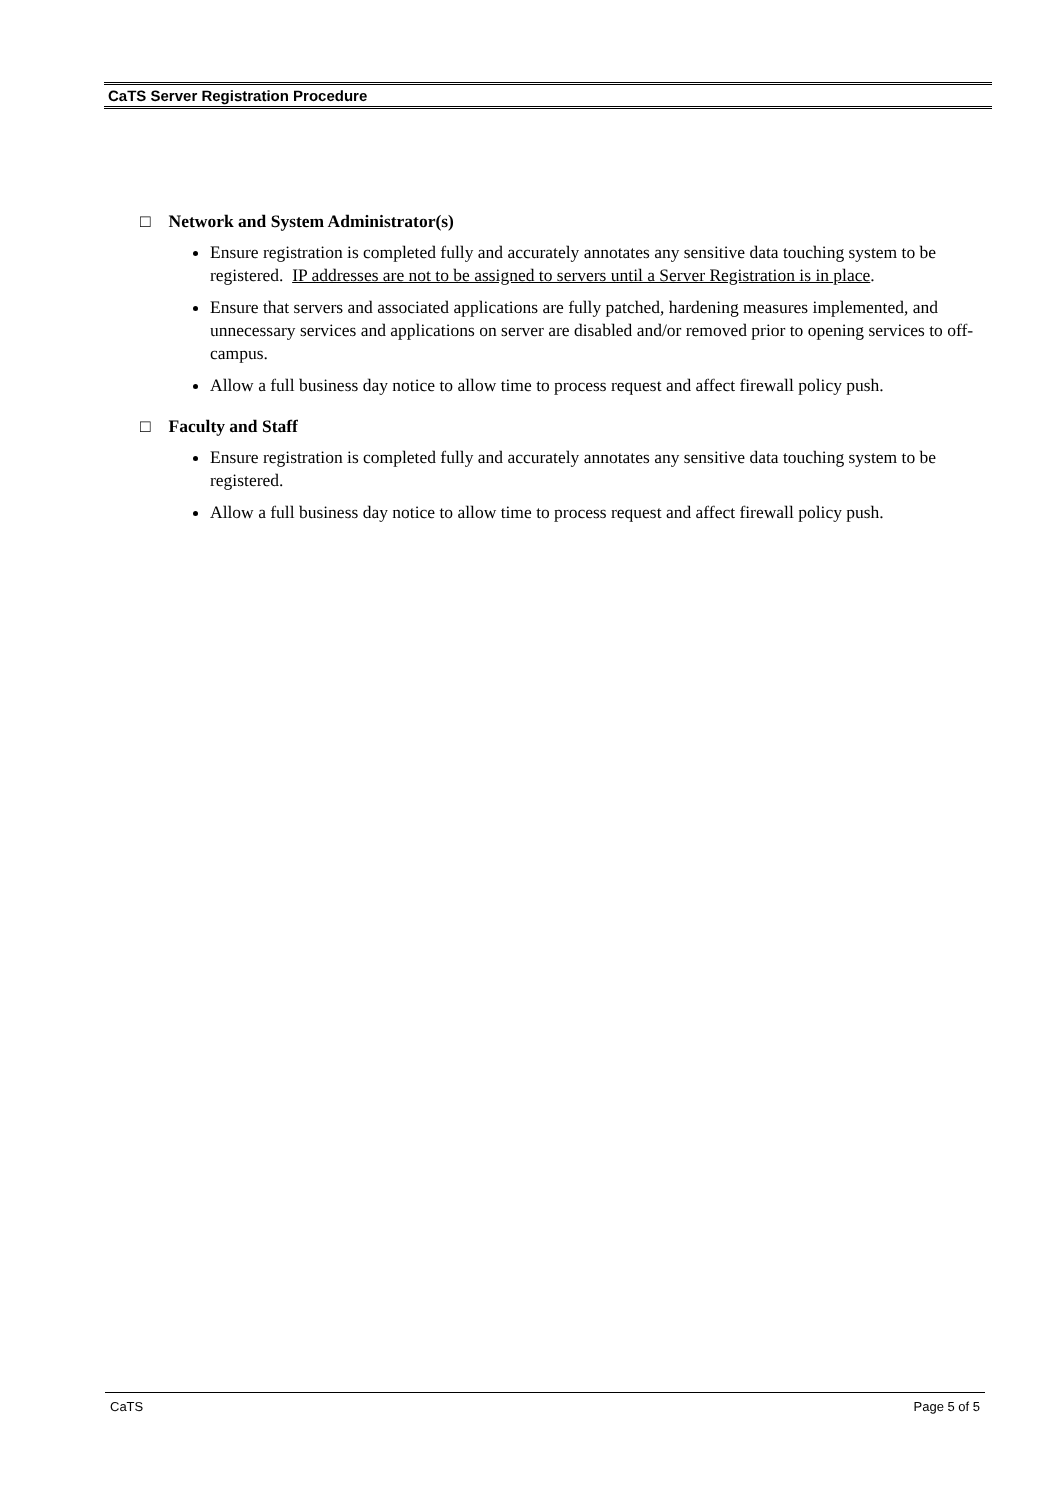CaTS Server Registration Procedure
□ Network and System Administrator(s)
Ensure registration is completed fully and accurately annotates any sensitive data touching system to be registered. IP addresses are not to be assigned to servers until a Server Registration is in place.
Ensure that servers and associated applications are fully patched, hardening measures implemented, and unnecessary services and applications on server are disabled and/or removed prior to opening services to off-campus.
Allow a full business day notice to allow time to process request and affect firewall policy push.
□ Faculty and Staff
Ensure registration is completed fully and accurately annotates any sensitive data touching system to be registered.
Allow a full business day notice to allow time to process request and affect firewall policy push.
CaTS Page 5 of 5